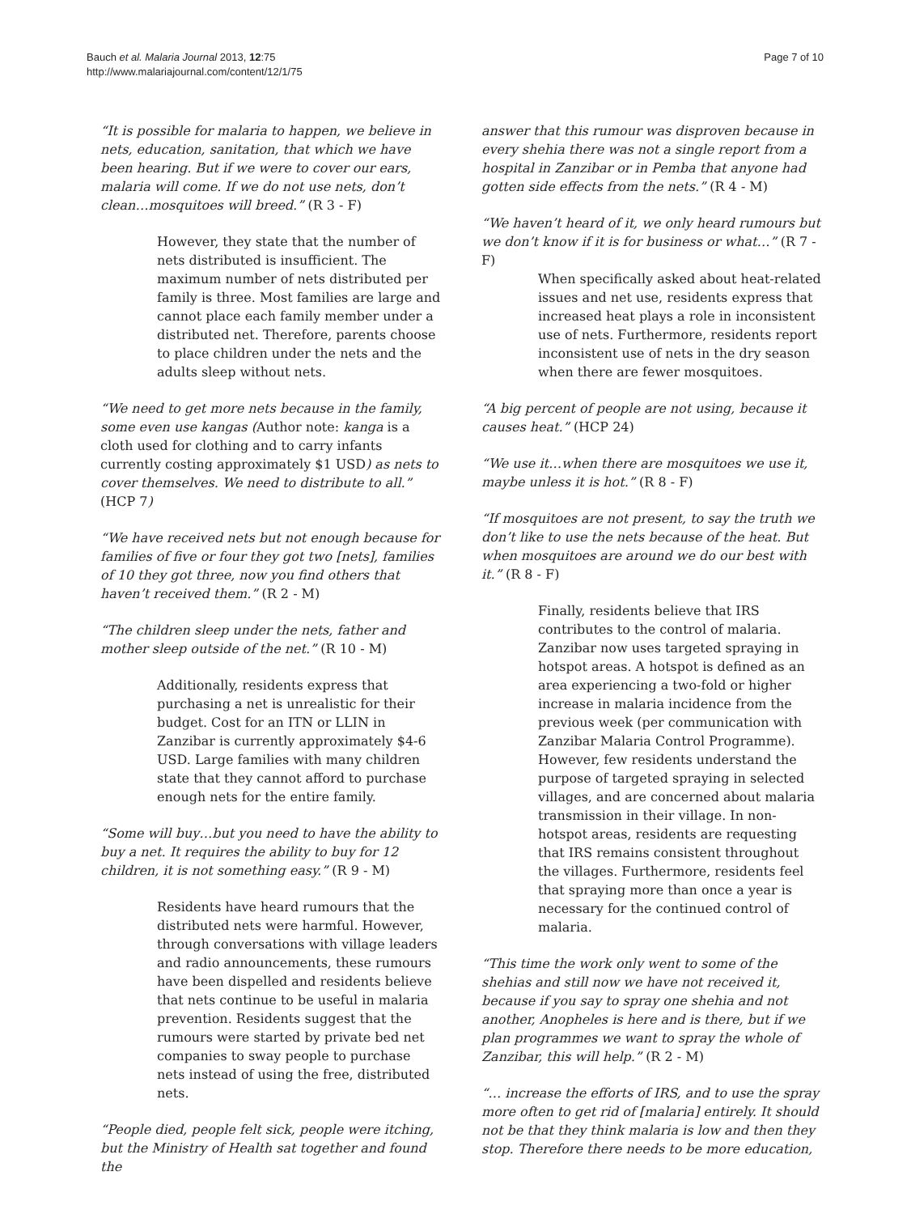Bauch et al. Malaria Journal 2013, 12:75
http://www.malariajournal.com/content/12/1/75
Page 7 of 10
“It is possible for malaria to happen, we believe in nets, education, sanitation, that which we have been hearing. But if we were to cover our ears, malaria will come. If we do not use nets, don’t clean…mosquitoes will breed.” (R 3 - F)
However, they state that the number of nets distributed is insufficient. The maximum number of nets distributed per family is three. Most families are large and cannot place each family member under a distributed net. Therefore, parents choose to place children under the nets and the adults sleep without nets.
“We need to get more nets because in the family, some even use kangas (Author note: kanga is a cloth used for clothing and to carry infants currently costing approximately $1 USD) as nets to cover themselves. We need to distribute to all.” (HCP 7)
“We have received nets but not enough because for families of five or four they got two [nets], families of 10 they got three, now you find others that haven’t received them.” (R 2 - M)
“The children sleep under the nets, father and mother sleep outside of the net.” (R 10 - M)
Additionally, residents express that purchasing a net is unrealistic for their budget. Cost for an ITN or LLIN in Zanzibar is currently approximately $4-6 USD. Large families with many children state that they cannot afford to purchase enough nets for the entire family.
“Some will buy…but you need to have the ability to buy a net. It requires the ability to buy for 12 children, it is not something easy.” (R 9 - M)
Residents have heard rumours that the distributed nets were harmful. However, through conversations with village leaders and radio announcements, these rumours have been dispelled and residents believe that nets continue to be useful in malaria prevention. Residents suggest that the rumours were started by private bed net companies to sway people to purchase nets instead of using the free, distributed nets.
“People died, people felt sick, people were itching, but the Ministry of Health sat together and found the
answer that this rumour was disproven because in every shehia there was not a single report from a hospital in Zanzibar or in Pemba that anyone had gotten side effects from the nets.” (R 4 - M)
“We haven’t heard of it, we only heard rumours but we don’t know if it is for business or what…” (R 7 - F)
When specifically asked about heat-related issues and net use, residents express that increased heat plays a role in inconsistent use of nets. Furthermore, residents report inconsistent use of nets in the dry season when there are fewer mosquitoes.
“A big percent of people are not using, because it causes heat.” (HCP 24)
“We use it…when there are mosquitoes we use it, maybe unless it is hot.” (R 8 - F)
“If mosquitoes are not present, to say the truth we don’t like to use the nets because of the heat. But when mosquitoes are around we do our best with it.” (R 8 - F)
Finally, residents believe that IRS contributes to the control of malaria. Zanzibar now uses targeted spraying in hotspot areas. A hotspot is defined as an area experiencing a two-fold or higher increase in malaria incidence from the previous week (per communication with Zanzibar Malaria Control Programme). However, few residents understand the purpose of targeted spraying in selected villages, and are concerned about malaria transmission in their village. In non-hotspot areas, residents are requesting that IRS remains consistent throughout the villages. Furthermore, residents feel that spraying more than once a year is necessary for the continued control of malaria.
“This time the work only went to some of the shehias and still now we have not received it, because if you say to spray one shehia and not another, Anopheles is here and is there, but if we plan programmes we want to spray the whole of Zanzibar, this will help.” (R 2 - M)
“… increase the efforts of IRS, and to use the spray more often to get rid of [malaria] entirely. It should not be that they think malaria is low and then they stop. Therefore there needs to be more education,